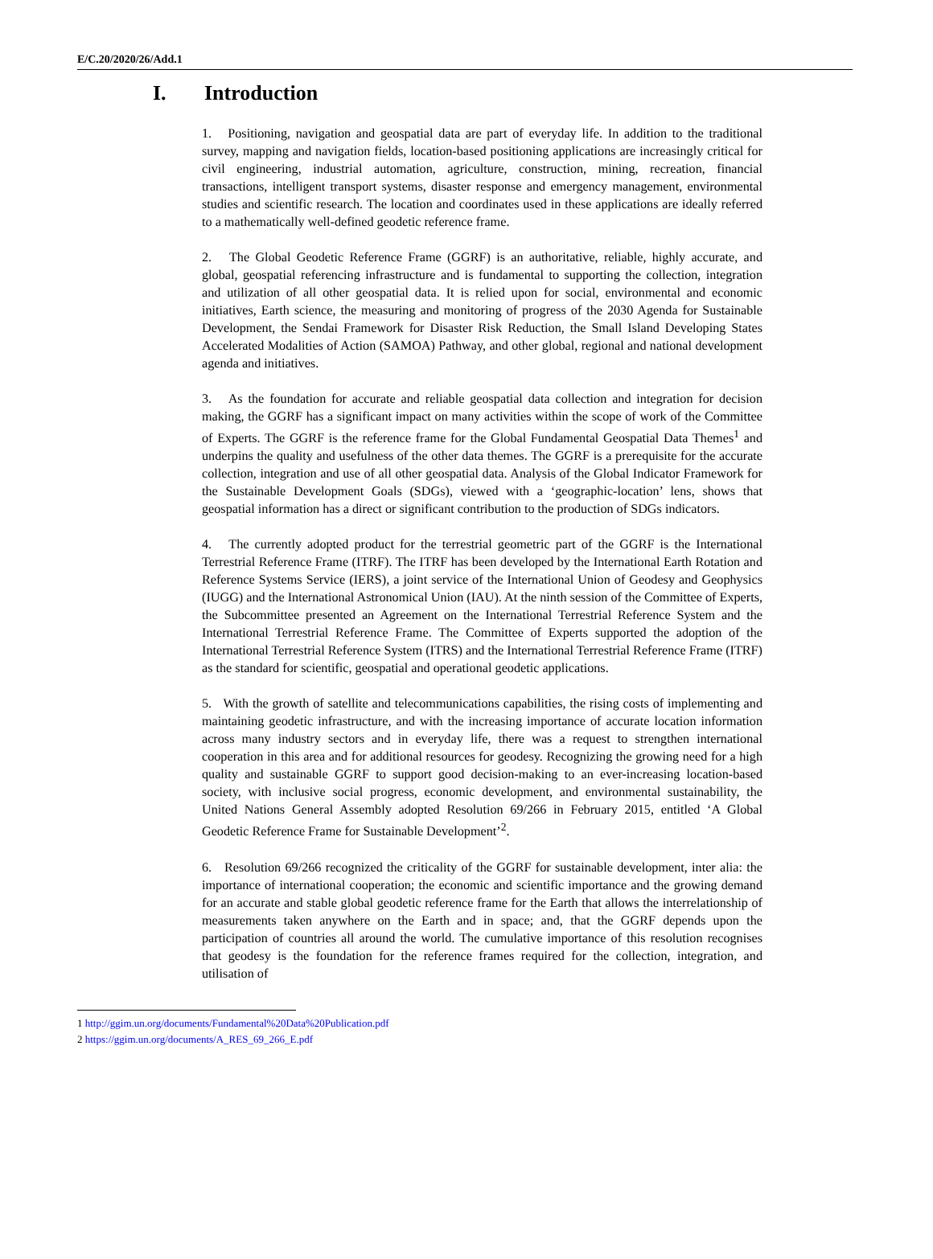E/C.20/2020/26/Add.1
I. Introduction
1. Positioning, navigation and geospatial data are part of everyday life. In addition to the traditional survey, mapping and navigation fields, location-based positioning applications are increasingly critical for civil engineering, industrial automation, agriculture, construction, mining, recreation, financial transactions, intelligent transport systems, disaster response and emergency management, environmental studies and scientific research. The location and coordinates used in these applications are ideally referred to a mathematically well-defined geodetic reference frame.
2. The Global Geodetic Reference Frame (GGRF) is an authoritative, reliable, highly accurate, and global, geospatial referencing infrastructure and is fundamental to supporting the collection, integration and utilization of all other geospatial data. It is relied upon for social, environmental and economic initiatives, Earth science, the measuring and monitoring of progress of the 2030 Agenda for Sustainable Development, the Sendai Framework for Disaster Risk Reduction, the Small Island Developing States Accelerated Modalities of Action (SAMOA) Pathway, and other global, regional and national development agenda and initiatives.
3. As the foundation for accurate and reliable geospatial data collection and integration for decision making, the GGRF has a significant impact on many activities within the scope of work of the Committee of Experts. The GGRF is the reference frame for the Global Fundamental Geospatial Data Themes<sup>1</sup> and underpins the quality and usefulness of the other data themes. The GGRF is a prerequisite for the accurate collection, integration and use of all other geospatial data. Analysis of the Global Indicator Framework for the Sustainable Development Goals (SDGs), viewed with a ‘geographic-location’ lens, shows that geospatial information has a direct or significant contribution to the production of SDGs indicators.
4. The currently adopted product for the terrestrial geometric part of the GGRF is the International Terrestrial Reference Frame (ITRF). The ITRF has been developed by the International Earth Rotation and Reference Systems Service (IERS), a joint service of the International Union of Geodesy and Geophysics (IUGG) and the International Astronomical Union (IAU). At the ninth session of the Committee of Experts, the Subcommittee presented an Agreement on the International Terrestrial Reference System and the International Terrestrial Reference Frame. The Committee of Experts supported the adoption of the International Terrestrial Reference System (ITRS) and the International Terrestrial Reference Frame (ITRF) as the standard for scientific, geospatial and operational geodetic applications.
5. With the growth of satellite and telecommunications capabilities, the rising costs of implementing and maintaining geodetic infrastructure, and with the increasing importance of accurate location information across many industry sectors and in everyday life, there was a request to strengthen international cooperation in this area and for additional resources for geodesy. Recognizing the growing need for a high quality and sustainable GGRF to support good decision-making to an ever-increasing location-based society, with inclusive social progress, economic development, and environmental sustainability, the United Nations General Assembly adopted Resolution 69/266 in February 2015, entitled ‘A Global Geodetic Reference Frame for Sustainable Development’<sup>2</sup>.
6. Resolution 69/266 recognized the criticality of the GGRF for sustainable development, inter alia: the importance of international cooperation; the economic and scientific importance and the growing demand for an accurate and stable global geodetic reference frame for the Earth that allows the interrelationship of measurements taken anywhere on the Earth and in space; and, that the GGRF depends upon the participation of countries all around the world. The cumulative importance of this resolution recognises that geodesy is the foundation for the reference frames required for the collection, integration, and utilisation of
1 http://ggim.un.org/documents/Fundamental%20Data%20Publication.pdf
2 https://ggim.un.org/documents/A_RES_69_266_E.pdf